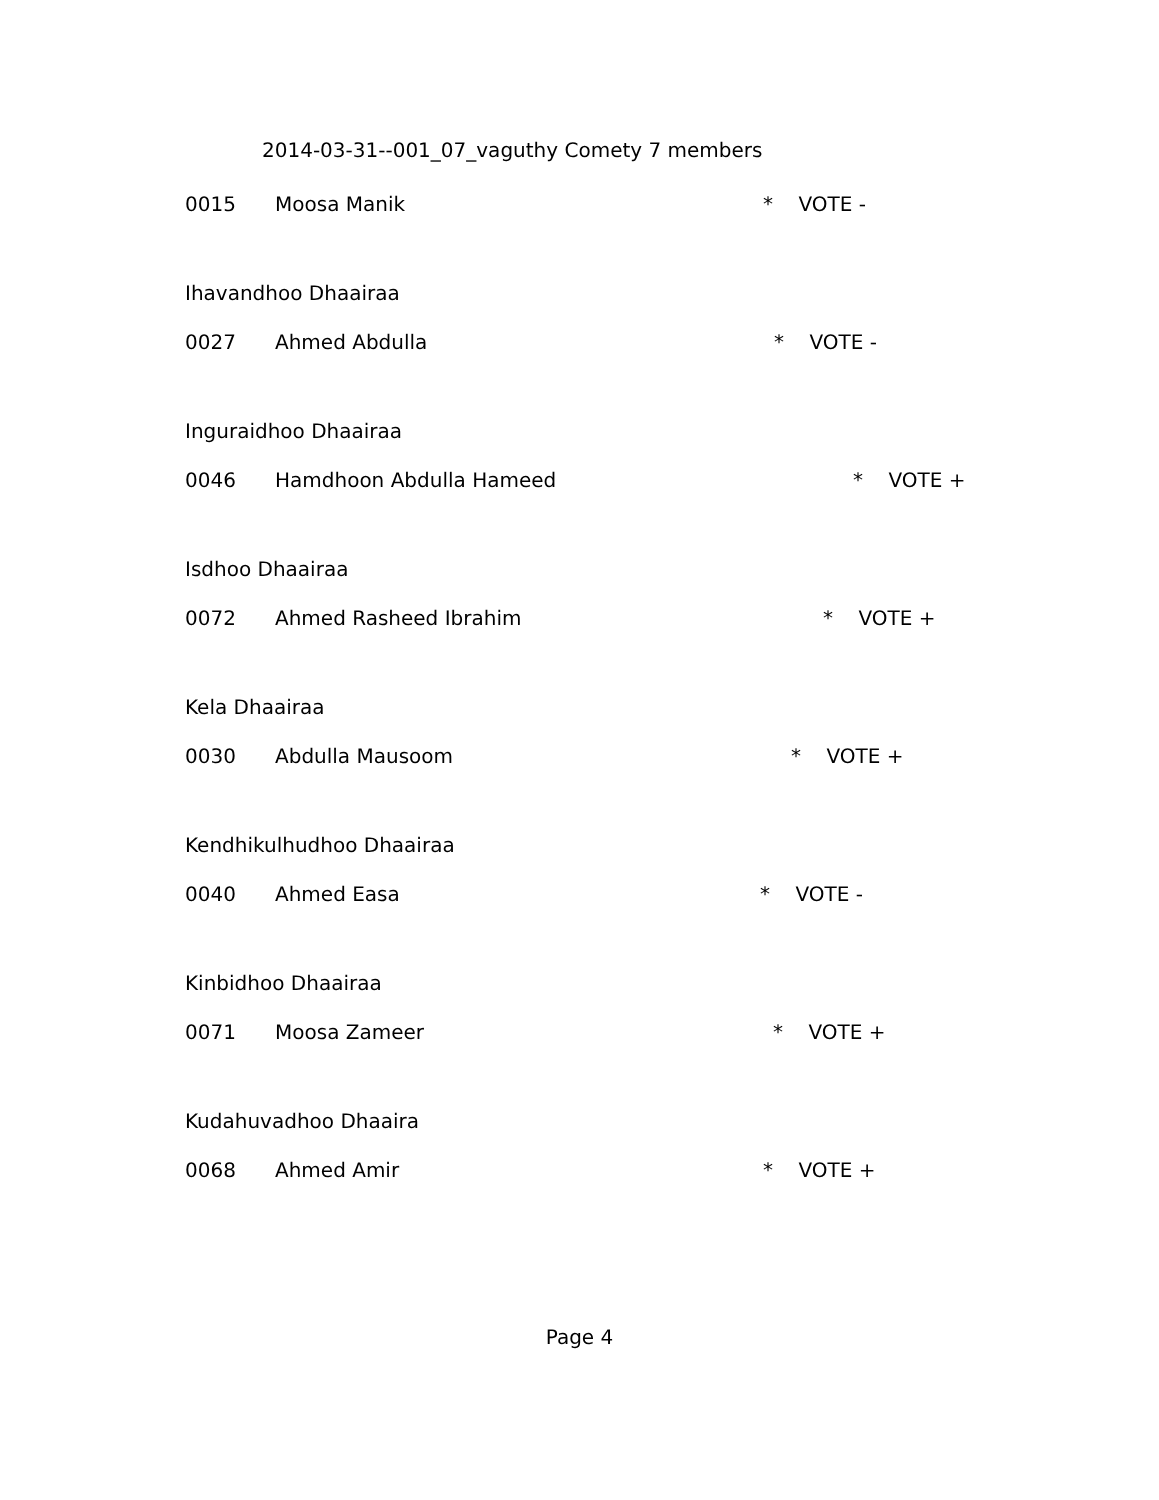2014-03-31--001_07_vaguthy Comety 7 members
0015 Moosa Manik * VOTE -
Ihavandhoo Dhaairaa
0027 Ahmed Abdulla * VOTE -
Inguraidhoo Dhaairaa
0046 Hamdhoon Abdulla Hameed * VOTE +
Isdhoo Dhaairaa
0072 Ahmed Rasheed Ibrahim * VOTE +
Kela Dhaairaa
0030 Abdulla Mausoom * VOTE +
Kendhikulhudhoo Dhaairaa
0040 Ahmed Easa * VOTE -
Kinbidhoo Dhaairaa
0071 Moosa Zameer * VOTE +
Kudahuvadhoo Dhaaira
0068 Ahmed Amir * VOTE +
Page 4